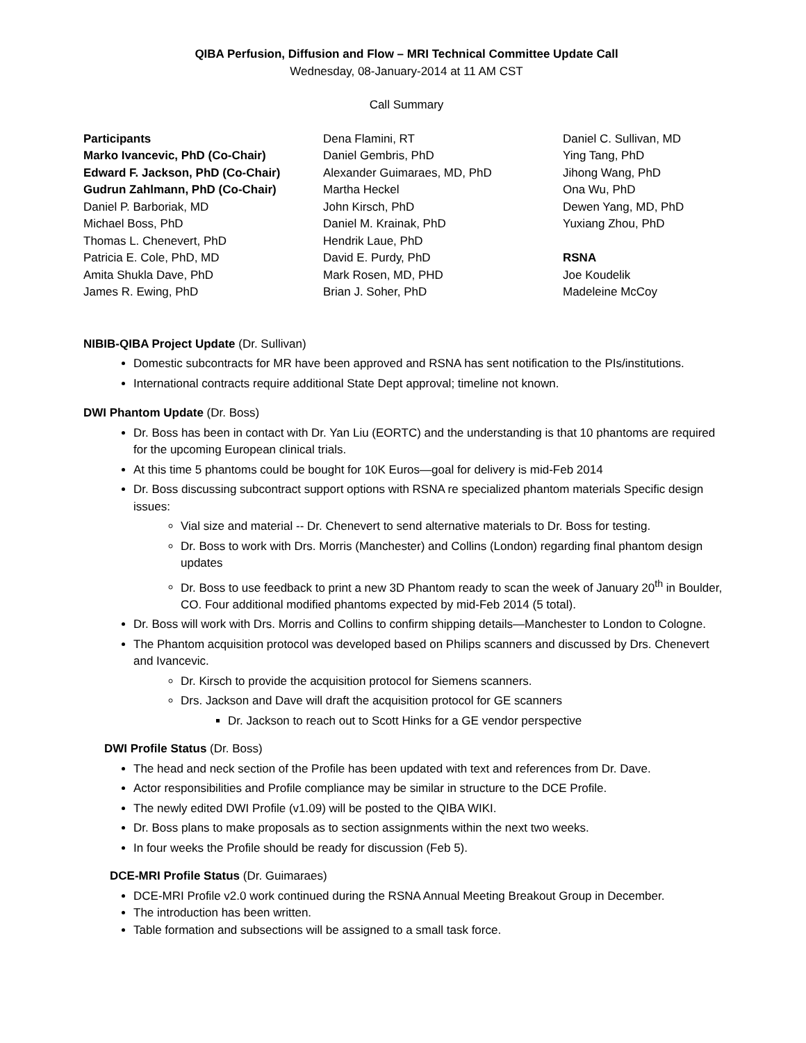QIBA Perfusion, Diffusion and Flow – MRI Technical Committee Update Call
Wednesday, 08-January-2014 at 11 AM CST
Call Summary
Participants
Marko Ivancevic, PhD (Co-Chair)
Edward F. Jackson, PhD (Co-Chair)
Gudrun Zahlmann, PhD (Co-Chair)
Daniel P. Barboriak, MD
Michael Boss, PhD
Thomas L. Chenevert, PhD
Patricia E. Cole, PhD, MD
Amita Shukla Dave, PhD
James R. Ewing, PhD
Dena Flamini, RT
Daniel Gembris, PhD
Alexander Guimaraes, MD, PhD
Martha Heckel
John Kirsch, PhD
Daniel M. Krainak, PhD
Hendrik Laue, PhD
David E. Purdy, PhD
Mark Rosen, MD, PHD
Brian J. Soher, PhD
Daniel C. Sullivan, MD
Ying Tang, PhD
Jihong Wang, PhD
Ona Wu, PhD
Dewen Yang, MD, PhD
Yuxiang Zhou, PhD
RSNA
Joe Koudelik
Madeleine McCoy
NIBIB-QIBA Project Update (Dr. Sullivan)
Domestic subcontracts for MR have been approved and RSNA has sent notification to the PIs/institutions.
International contracts require additional State Dept approval; timeline not known.
DWI Phantom Update (Dr. Boss)
Dr. Boss has been in contact with Dr. Yan Liu (EORTC) and the understanding is that 10 phantoms are required for the upcoming European clinical trials.
At this time 5 phantoms could be bought for 10K Euros—goal for delivery is mid-Feb 2014
Dr. Boss discussing subcontract support options with RSNA re specialized phantom materials Specific design issues:
Vial size and material -- Dr. Chenevert to send alternative materials to Dr. Boss for testing.
Dr. Boss to work with Drs. Morris (Manchester) and Collins (London) regarding final phantom design updates
Dr. Boss to use feedback to print a new 3D Phantom ready to scan the week of January 20<sup>th</sup> in Boulder, CO. Four additional modified phantoms expected by mid-Feb 2014 (5 total).
Dr. Boss will work with Drs. Morris and Collins to confirm shipping details—Manchester to London to Cologne.
The Phantom acquisition protocol was developed based on Philips scanners and discussed by Drs. Chenevert and Ivancevic.
Dr. Kirsch to provide the acquisition protocol for Siemens scanners.
Drs. Jackson and Dave will draft the acquisition protocol for GE scanners
Dr. Jackson to reach out to Scott Hinks for a GE vendor perspective
DWI Profile Status (Dr. Boss)
The head and neck section of the Profile has been updated with text and references from Dr. Dave.
Actor responsibilities and Profile compliance may be similar in structure to the DCE Profile.
The newly edited DWI Profile (v1.09) will be posted to the QIBA WIKI.
Dr. Boss plans to make proposals as to section assignments within the next two weeks.
In four weeks the Profile should be ready for discussion (Feb 5).
DCE-MRI Profile Status (Dr. Guimaraes)
DCE-MRI Profile v2.0 work continued during the RSNA Annual Meeting Breakout Group in December.
The introduction has been written.
Table formation and subsections will be assigned to a small task force.